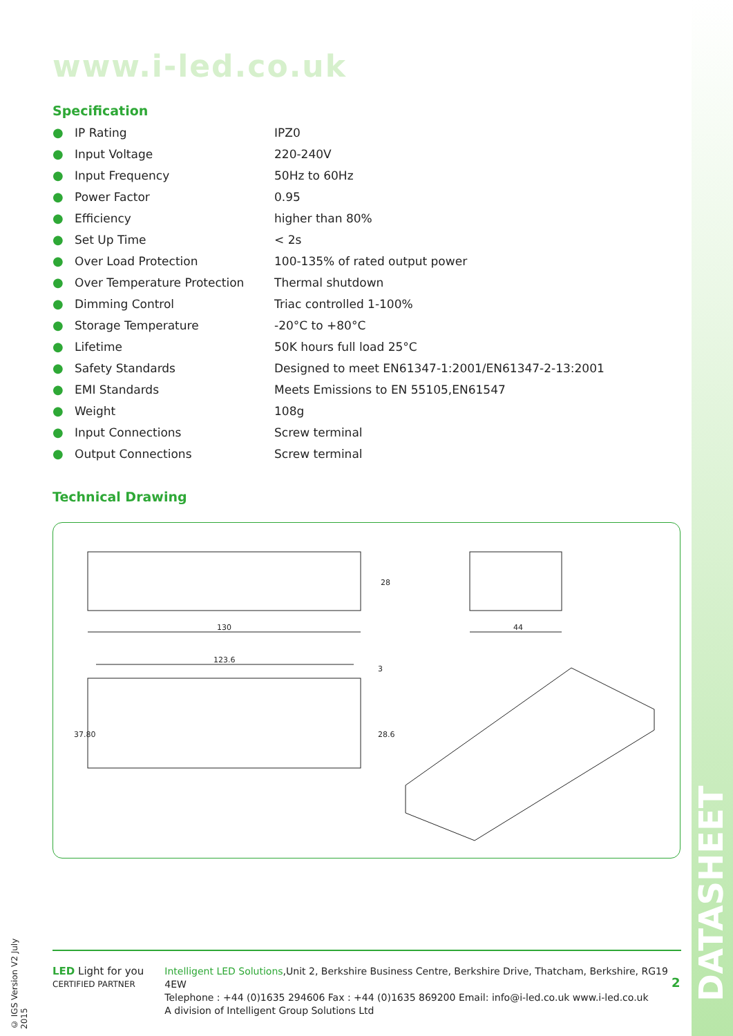www.i-led.co.uk
Specification
| ● | IP Rating | IPZ0 |
| ● | Input Voltage | 220-240V |
| ● | Input Frequency | 50Hz to 60Hz |
| ● | Power Factor | 0.95 |
| ● | Efficiency | higher than 80% |
| ● | Set Up Time | < 2s |
| ● | Over Load Protection | 100-135% of rated output power |
| ● | Over Temperature Protection | Thermal shutdown |
| ● | Dimming Control | Triac controlled 1-100% |
| ● | Storage Temperature | -20°C to +80°C |
| ● | Lifetime | 50K hours full load 25°C |
| ● | Safety Standards | Designed to meet EN61347-1:2001/EN61347-2-13:2001 |
| ● | EMI Standards | Meets Emissions to EN 55105,EN61547 |
| ● | Weight | 108g |
| ● | Input Connections | Screw terminal |
| ● | Output Connections | Screw terminal |
Technical Drawing
130
28
44
123.6
37.80
28.6
3
© IGS Version V2 July 2015
LED Light for you
CERTIFIED PARTNER
Intelligent LED Solutions,Unit 2, Berkshire Business Centre, Berkshire Drive, Thatcham, Berkshire, RG19 4EW
Telephone : +44 (0)1635 294606 Fax : +44 (0)1635 869200 Email: info@i-led.co.uk www.i-led.co.uk
A division of Intelligent Group Solutions Ltd
2
DATASHEET